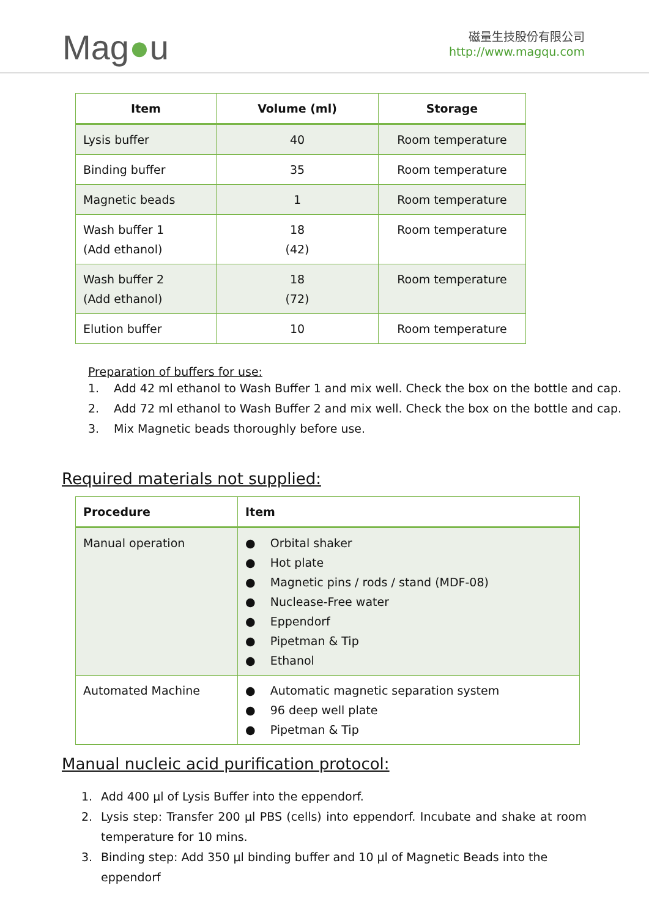Mag●u
磁量生技股份有限公司
http://www.magqu.com
| Item | Volume (ml) | Storage |
| --- | --- | --- |
| Lysis buffer | 40 | Room temperature |
| Binding buffer | 35 | Room temperature |
| Magnetic beads | 1 | Room temperature |
| Wash buffer 1 (Add ethanol) | 18 (42) | Room temperature |
| Wash buffer 2 (Add ethanol) | 18 (72) | Room temperature |
| Elution buffer | 10 | Room temperature |
Preparation of buffers for use:
1. Add 42 ml ethanol to Wash Buffer 1 and mix well. Check the box on the bottle and cap.
2. Add 72 ml ethanol to Wash Buffer 2 and mix well. Check the box on the bottle and cap.
3. Mix Magnetic beads thoroughly before use.
Required materials not supplied:
| Procedure | Item |
| --- | --- |
| Manual operation | ● Orbital shaker ● Hot plate ● Magnetic pins / rods / stand (MDF-08) ● Nuclease-Free water ● Eppendorf ● Pipetman & Tip ● Ethanol |
| Automated Machine | ● Automatic magnetic separation system ● 96 deep well plate ● Pipetman & Tip |
Manual nucleic acid purification protocol:
1. Add 400 µl of Lysis Buffer into the eppendorf.
2. Lysis step: Transfer 200 µl PBS (cells) into eppendorf. Incubate and shake at room temperature for 10 mins.
3. Binding step: Add 350 µl binding buffer and 10 µl of Magnetic Beads into the eppendorf